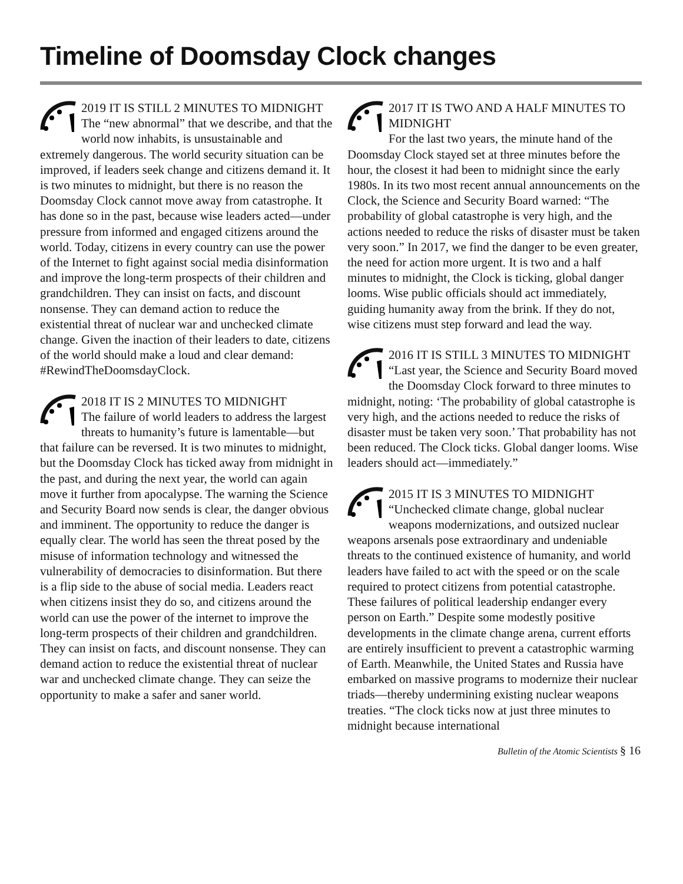Timeline of Doomsday Clock changes
2019 IT IS STILL 2 MINUTES TO MIDNIGHT
The “new abnormal” that we describe, and that the world now inhabits, is unsustainable and extremely dangerous. The world security situation can be improved, if leaders seek change and citizens demand it. It is two minutes to midnight, but there is no reason the Doomsday Clock cannot move away from catastrophe. It has done so in the past, because wise leaders acted—under pressure from informed and engaged citizens around the world. Today, citizens in every country can use the power of the Internet to fight against social media disinformation and improve the long-term prospects of their children and grandchildren. They can insist on facts, and discount nonsense. They can demand action to reduce the existential threat of nuclear war and unchecked climate change. Given the inaction of their leaders to date, citizens of the world should make a loud and clear demand: #RewindTheDoomsdayClock.
2018 IT IS 2 MINUTES TO MIDNIGHT
The failure of world leaders to address the largest threats to humanity’s future is lamentable—but that failure can be reversed. It is two minutes to midnight, but the Doomsday Clock has ticked away from midnight in the past, and during the next year, the world can again move it further from apocalypse. The warning the Science and Security Board now sends is clear, the danger obvious and imminent. The opportunity to reduce the danger is equally clear. The world has seen the threat posed by the misuse of information technology and witnessed the vulnerability of democracies to disinformation. But there is a flip side to the abuse of social media. Leaders react when citizens insist they do so, and citizens around the world can use the power of the internet to improve the long-term prospects of their children and grandchildren. They can insist on facts, and discount nonsense. They can demand action to reduce the existential threat of nuclear war and unchecked climate change. They can seize the opportunity to make a safer and saner world.
2017 IT IS TWO AND A HALF MINUTES TO MIDNIGHT
For the last two years, the minute hand of the Doomsday Clock stayed set at three minutes before the hour, the closest it had been to midnight since the early 1980s. In its two most recent annual announcements on the Clock, the Science and Security Board warned: “The probability of global catastrophe is very high, and the actions needed to reduce the risks of disaster must be taken very soon.” In 2017, we find the danger to be even greater, the need for action more urgent. It is two and a half minutes to midnight, the Clock is ticking, global danger looms. Wise public officials should act immediately, guiding humanity away from the brink. If they do not, wise citizens must step forward and lead the way.
2016 IT IS STILL 3 MINUTES TO MIDNIGHT
“Last year, the Science and Security Board moved the Doomsday Clock forward to three minutes to midnight, noting: ‘The probability of global catastrophe is very high, and the actions needed to reduce the risks of disaster must be taken very soon.’ That probability has not been reduced. The Clock ticks. Global danger looms. Wise leaders should act—immediately.”
2015 IT IS 3 MINUTES TO MIDNIGHT
“Unchecked climate change, global nuclear weapons modernizations, and outsized nuclear weapons arsenals pose extraordinary and undeniable threats to the continued existence of humanity, and world leaders have failed to act with the speed or on the scale required to protect citizens from potential catastrophe. These failures of political leadership endanger every person on Earth.” Despite some modestly positive developments in the climate change arena, current efforts are entirely insufficient to prevent a catastrophic warming of Earth. Meanwhile, the United States and Russia have embarked on massive programs to modernize their nuclear triads—thereby undermining existing nuclear weapons treaties. “The clock ticks now at just three minutes to midnight because international
Bulletin of the Atomic Scientists § 16